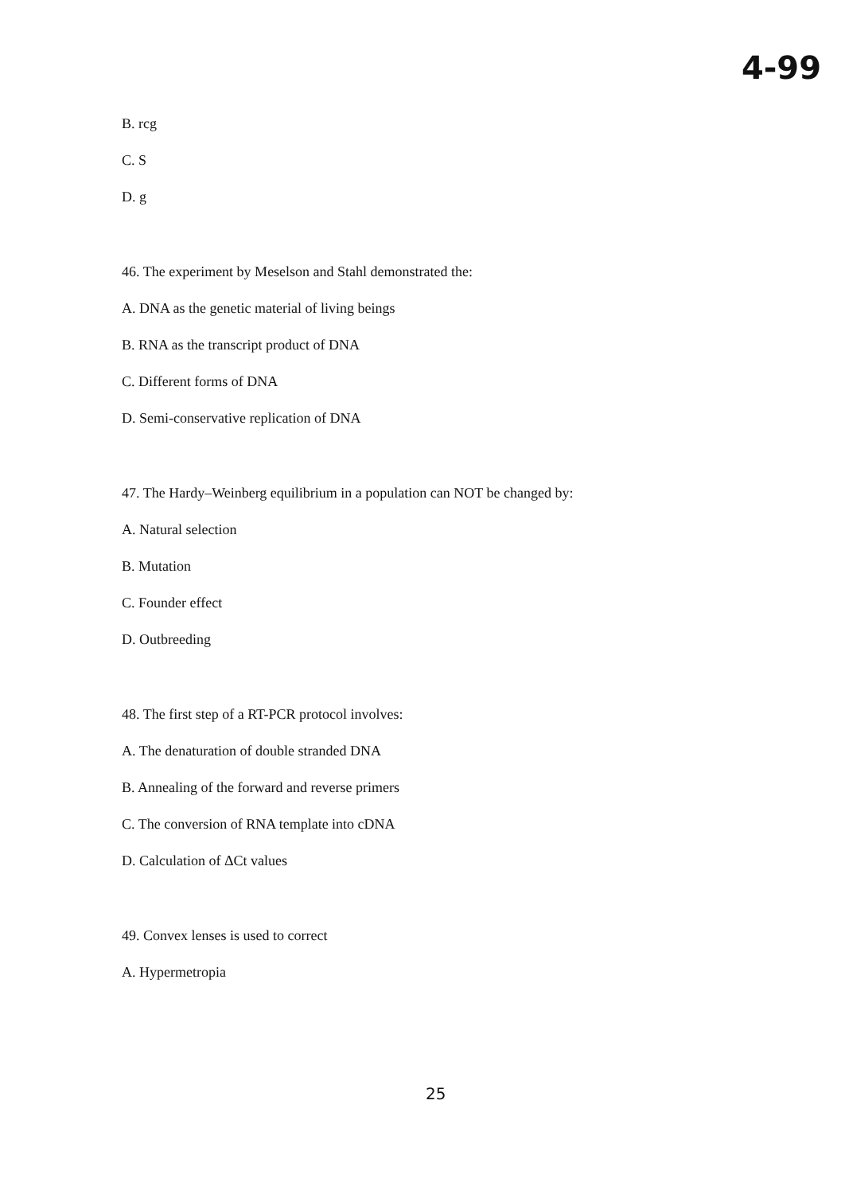4-99
B. rcg
C. S
D. g
46. The experiment by Meselson and Stahl demonstrated the:
A. DNA as the genetic material of living beings
B. RNA as the transcript product of DNA
C. Different forms of DNA
D. Semi-conservative replication of DNA
47. The Hardy–Weinberg equilibrium in a population can NOT be changed by:
A. Natural selection
B. Mutation
C. Founder effect
D. Outbreeding
48. The first step of a RT-PCR protocol involves:
A. The denaturation of double stranded DNA
B. Annealing of the forward and reverse primers
C. The conversion of RNA template into cDNA
D. Calculation of ΔCt values
49. Convex lenses is used to correct
A. Hypermetropia
25